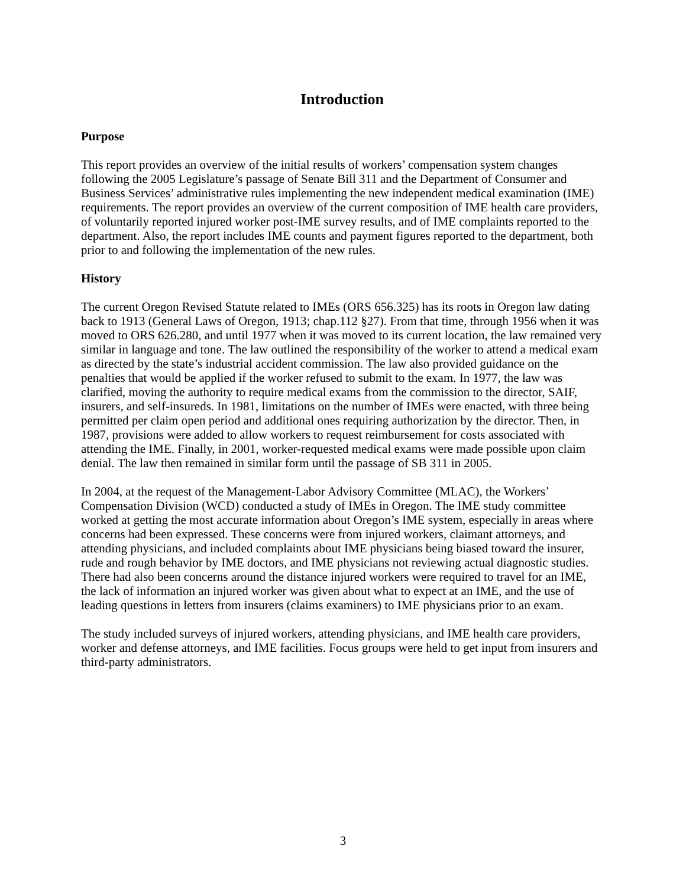Introduction
Purpose
This report provides an overview of the initial results of workers’ compensation system changes following the 2005 Legislature’s passage of Senate Bill 311 and the Department of Consumer and Business Services’ administrative rules implementing the new independent medical examination (IME) requirements. The report provides an overview of the current composition of IME health care providers, of voluntarily reported injured worker post-IME survey results, and of IME complaints reported to the department. Also, the report includes IME counts and payment figures reported to the department, both prior to and following the implementation of the new rules.
History
The current Oregon Revised Statute related to IMEs (ORS 656.325) has its roots in Oregon law dating back to 1913 (General Laws of Oregon, 1913; chap.112 §27). From that time, through 1956 when it was moved to ORS 626.280, and until 1977 when it was moved to its current location, the law remained very similar in language and tone. The law outlined the responsibility of the worker to attend a medical exam as directed by the state’s industrial accident commission. The law also provided guidance on the penalties that would be applied if the worker refused to submit to the exam. In 1977, the law was clarified, moving the authority to require medical exams from the commission to the director, SAIF, insurers, and self-insureds. In 1981, limitations on the number of IMEs were enacted, with three being permitted per claim open period and additional ones requiring authorization by the director. Then, in 1987, provisions were added to allow workers to request reimbursement for costs associated with attending the IME. Finally, in 2001, worker-requested medical exams were made possible upon claim denial. The law then remained in similar form until the passage of SB 311 in 2005.
In 2004, at the request of the Management-Labor Advisory Committee (MLAC), the Workers’ Compensation Division (WCD) conducted a study of IMEs in Oregon. The IME study committee worked at getting the most accurate information about Oregon’s IME system, especially in areas where concerns had been expressed. These concerns were from injured workers, claimant attorneys, and attending physicians, and included complaints about IME physicians being biased toward the insurer, rude and rough behavior by IME doctors, and IME physicians not reviewing actual diagnostic studies. There had also been concerns around the distance injured workers were required to travel for an IME, the lack of information an injured worker was given about what to expect at an IME, and the use of leading questions in letters from insurers (claims examiners) to IME physicians prior to an exam.
The study included surveys of injured workers, attending physicians, and IME health care providers, worker and defense attorneys, and IME facilities. Focus groups were held to get input from insurers and third-party administrators.
3